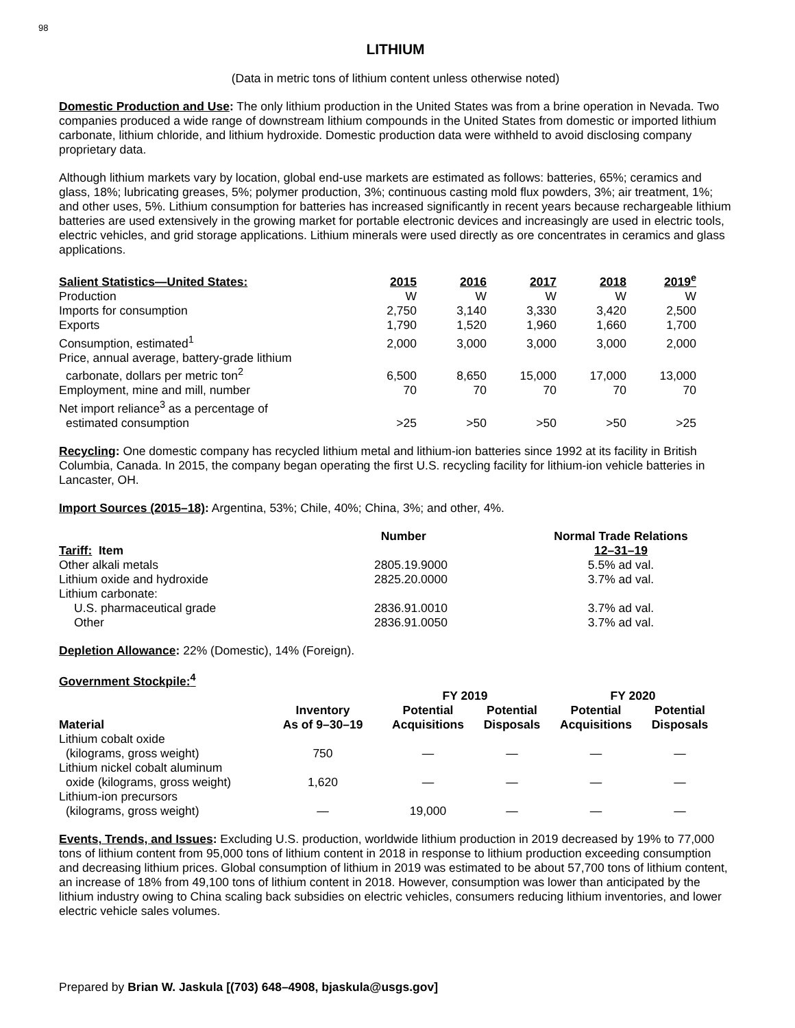98
LITHIUM
(Data in metric tons of lithium content unless otherwise noted)
Domestic Production and Use: The only lithium production in the United States was from a brine operation in Nevada. Two companies produced a wide range of downstream lithium compounds in the United States from domestic or imported lithium carbonate, lithium chloride, and lithium hydroxide. Domestic production data were withheld to avoid disclosing company proprietary data.
Although lithium markets vary by location, global end-use markets are estimated as follows: batteries, 65%; ceramics and glass, 18%; lubricating greases, 5%; polymer production, 3%; continuous casting mold flux powders, 3%; air treatment, 1%; and other uses, 5%. Lithium consumption for batteries has increased significantly in recent years because rechargeable lithium batteries are used extensively in the growing market for portable electronic devices and increasingly are used in electric tools, electric vehicles, and grid storage applications. Lithium minerals were used directly as ore concentrates in ceramics and glass applications.
| Salient Statistics—United States: | 2015 | 2016 | 2017 | 2018 | 2019<sup>e</sup> |
| --- | --- | --- | --- | --- | --- |
| Production | W | W | W | W | W |
| Imports for consumption | 2,750 | 3,140 | 3,330 | 3,420 | 2,500 |
| Exports | 1,790 | 1,520 | 1,960 | 1,660 | 1,700 |
| Consumption, estimated<sup>1</sup> | 2,000 | 3,000 | 3,000 | 3,000 | 2,000 |
| Price, annual average, battery-grade lithium carbonate, dollars per metric ton<sup>2</sup> | 6,500 | 8,650 | 15,000 | 17,000 | 13,000 |
| Employment, mine and mill, number | 70 | 70 | 70 | 70 | 70 |
| Net import reliance<sup>3</sup> as a percentage of estimated consumption | >25 | >50 | >50 | >50 | >25 |
Recycling: One domestic company has recycled lithium metal and lithium-ion batteries since 1992 at its facility in British Columbia, Canada. In 2015, the company began operating the first U.S. recycling facility for lithium-ion vehicle batteries in Lancaster, OH.
Import Sources (2015–18): Argentina, 53%; Chile, 40%; China, 3%; and other, 4%.
| Tariff: Item | Number | Normal Trade Relations 12–31–19 |
| --- | --- | --- |
| Other alkali metals | 2805.19.9000 | 5.5% ad val. |
| Lithium oxide and hydroxide | 2825.20.0000 | 3.7% ad val. |
| Lithium carbonate: | | |
| U.S. pharmaceutical grade | 2836.91.0010 | 3.7% ad val. |
| Other | 2836.91.0050 | 3.7% ad val. |
Depletion Allowance: 22% (Domestic), 14% (Foreign).
Government Stockpile:<sup>4</sup>
| | | FY 2019 | | FY 2020 | |
| --- | --- | --- | --- | --- | --- |
| Material | Inventory As of 9–30–19 | Potential Acquisitions | Potential Disposals | Potential Acquisitions | Potential Disposals |
| Lithium cobalt oxide (kilograms, gross weight) | 750 | — | — | — | — |
| Lithium nickel cobalt aluminum oxide (kilograms, gross weight) | 1,620 | — | — | — | — |
| Lithium-ion precursors (kilograms, gross weight) | — | 19,000 | — | — | — |
Events, Trends, and Issues: Excluding U.S. production, worldwide lithium production in 2019 decreased by 19% to 77,000 tons of lithium content from 95,000 tons of lithium content in 2018 in response to lithium production exceeding consumption and decreasing lithium prices. Global consumption of lithium in 2019 was estimated to be about 57,700 tons of lithium content, an increase of 18% from 49,100 tons of lithium content in 2018. However, consumption was lower than anticipated by the lithium industry owing to China scaling back subsidies on electric vehicles, consumers reducing lithium inventories, and lower electric vehicle sales volumes.
Prepared by Brian W. Jaskula [(703) 648–4908, bjaskula@usgs.gov]